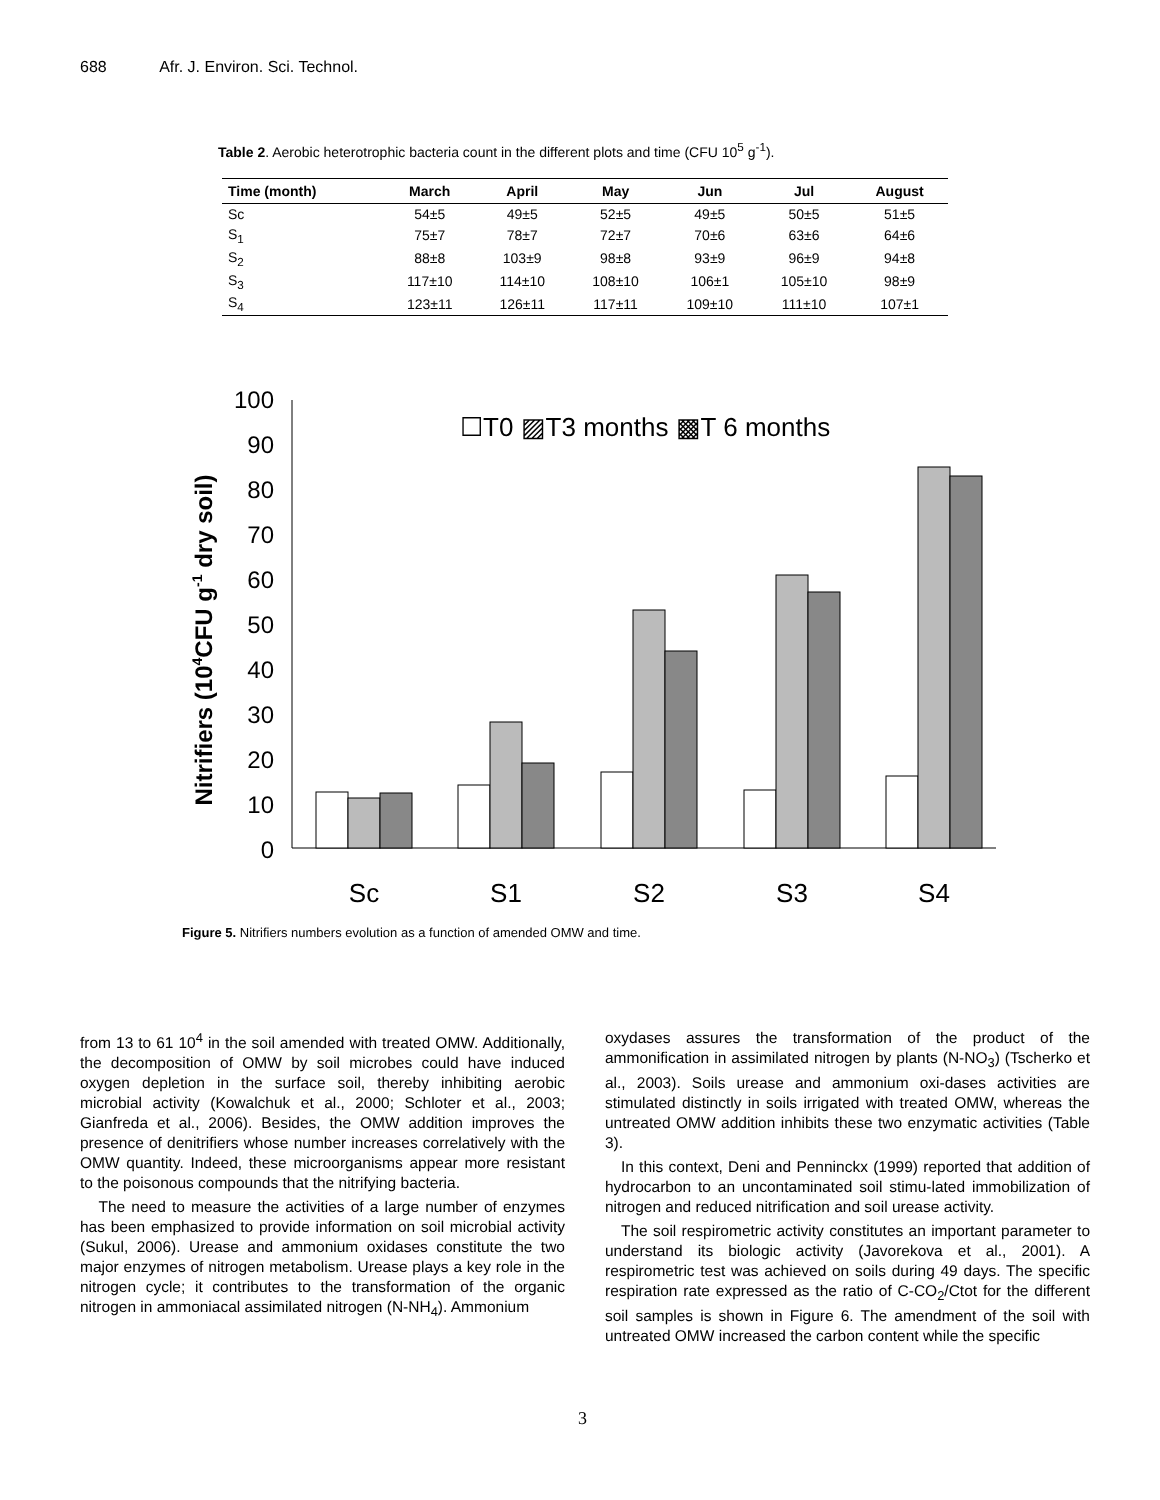688 Afr. J. Environ. Sci. Technol.
Table 2. Aerobic heterotrophic bacteria count in the different plots and time (CFU 10<sup>5</sup> g<sup>-1</sup>).
| Time (month) | March | April | May | Jun | Jul | August |
| --- | --- | --- | --- | --- | --- | --- |
| Sc | 54±5 | 49±5 | 52±5 | 49±5 | 50±5 | 51±5 |
| S<sub>1</sub> | 75±7 | 78±7 | 72±7 | 70±6 | 63±6 | 64±6 |
| S<sub>2</sub> | 88±8 | 103±9 | 98±8 | 93±9 | 96±9 | 94±8 |
| S<sub>3</sub> | 117±10 | 114±10 | 108±10 | 106±1 | 105±10 | 98±9 |
| S<sub>4</sub> | 123±11 | 126±11 | 117±11 | 109±10 | 111±10 | 107±1 |
Nitrifiers (104CFU g-1 dry soil)
100
90
80
70
60
50
40
30
20
10
0
☐T0 ▨T3 months ▩T 6 months
Sc
S1
S2
S3
S4
Figure 5. Nitrifiers numbers evolution as a function of amended OMW and time.
from 13 to 61 10<sup>4</sup> in the soil amended with treated OMW. Additionally, the decomposition of OMW by soil microbes could have induced oxygen depletion in the surface soil, thereby inhibiting aerobic microbial activity (Kowalchuk et al., 2000; Schloter et al., 2003; Gianfreda et al., 2006). Besides, the OMW addition improves the presence of denitrifiers whose number increases correlatively with the OMW quantity. Indeed, these microorganisms appear more resistant to the poisonous compounds that the nitrifying bacteria.
The need to measure the activities of a large number of enzymes has been emphasized to provide information on soil microbial activity (Sukul, 2006). Urease and ammonium oxidases constitute the two major enzymes of nitrogen metabolism. Urease plays a key role in the nitrogen cycle; it contributes to the transformation of the organic nitrogen in ammoniacal assimilated nitrogen (N-NH<sub>4</sub>). Ammonium
oxydases assures the transformation of the product of the ammonification in assimilated nitrogen by plants (N-NO<sub>3</sub>) (Tscherko et al., 2003). Soils urease and ammonium oxi-dases activities are stimulated distinctly in soils irrigated with treated OMW, whereas the untreated OMW addition inhibits these two enzymatic activities (Table 3).
In this context, Deni and Penninckx (1999) reported that addition of hydrocarbon to an uncontaminated soil stimu-lated immobilization of nitrogen and reduced nitrification and soil urease activity.
The soil respirometric activity constitutes an important parameter to understand its biologic activity (Javorekova et al., 2001). A respirometric test was achieved on soils during 49 days. The specific respiration rate expressed as the ratio of C-CO<sub>2</sub>/Ctot for the different soil samples is shown in Figure 6. The amendment of the soil with untreated OMW increased the carbon content while the specific
3